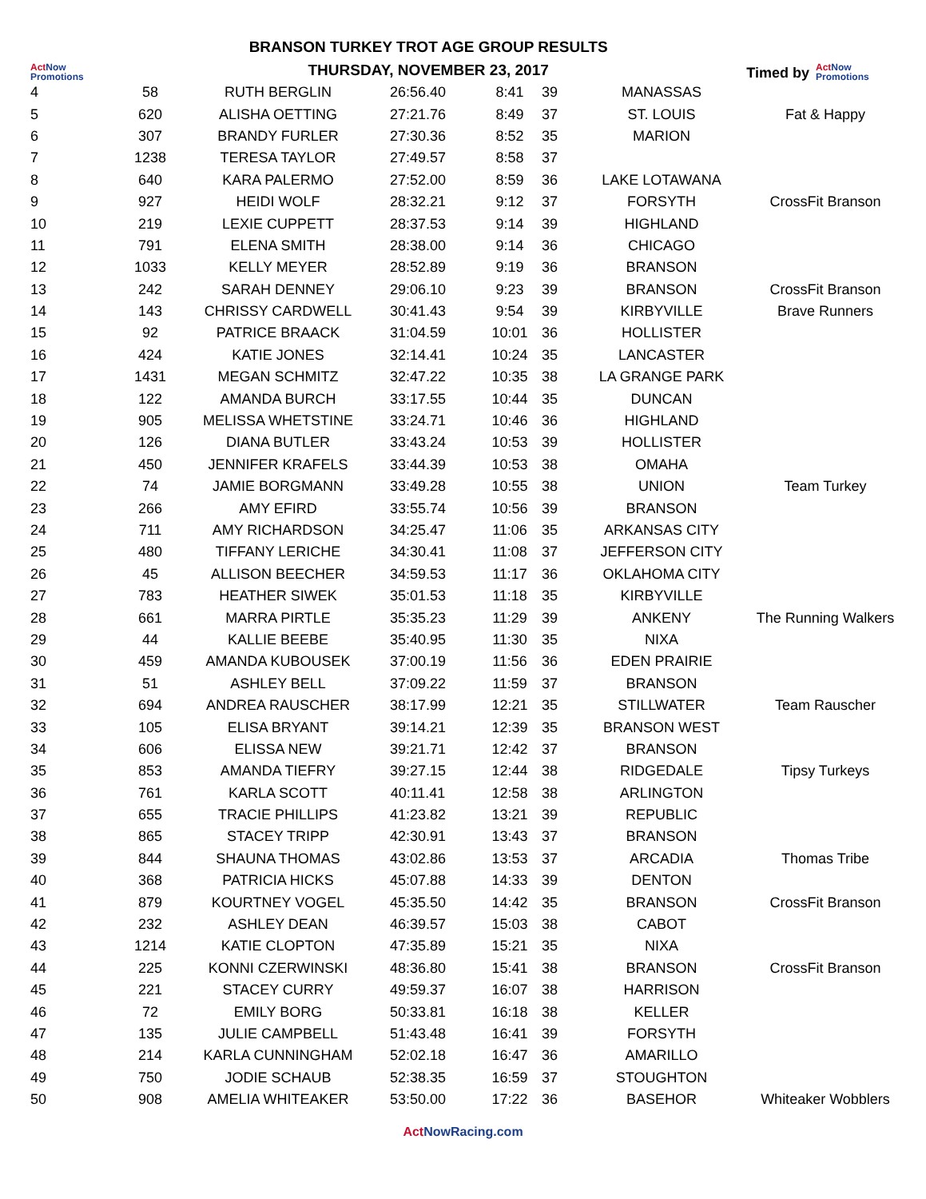Act Now
Promotions
BRANSON TURKEY TROT AGE GROUP RESULTS
THURSDAY, NOVEMBER 23, 2017
Timed by
Act Now
Promotions
| 4 | 58 | RUTH BERGLIN | 26:56.40 | 8:41 | 39 | MANASSAS | |
| 5 | 620 | ALISHA OETTING | 27:21.76 | 8:49 | 37 | ST. LOUIS | Fat & Happy |
| 6 | 307 | BRANDY FURLER | 27:30.36 | 8:52 | 35 | MARION | |
| 7 | 1238 | TERESA TAYLOR | 27:49.57 | 8:58 | 37 | | |
| 8 | 640 | KARA PALERMO | 27:52.00 | 8:59 | 36 | LAKE LOTAWANA | |
| 9 | 927 | HEIDI WOLF | 28:32.21 | 9:12 | 37 | FORSYTH | CrossFit Branson |
| 10 | 219 | LEXIE CUPPETT | 28:37.53 | 9:14 | 39 | HIGHLAND | |
| 11 | 791 | ELENA SMITH | 28:38.00 | 9:14 | 36 | CHICAGO | |
| 12 | 1033 | KELLY MEYER | 28:52.89 | 9:19 | 36 | BRANSON | |
| 13 | 242 | SARAH DENNEY | 29:06.10 | 9:23 | 39 | BRANSON | CrossFit Branson |
| 14 | 143 | CHRISSY CARDWELL | 30:41.43 | 9:54 | 39 | KIRBYVILLE | Brave Runners |
| 15 | 92 | PATRICE BRAACK | 31:04.59 | 10:01 | 36 | HOLLISTER | |
| 16 | 424 | KATIE JONES | 32:14.41 | 10:24 | 35 | LANCASTER | |
| 17 | 1431 | MEGAN SCHMITZ | 32:47.22 | 10:35 | 38 | LA GRANGE PARK | |
| 18 | 122 | AMANDA BURCH | 33:17.55 | 10:44 | 35 | DUNCAN | |
| 19 | 905 | MELISSA WHETSTINE | 33:24.71 | 10:46 | 36 | HIGHLAND | |
| 20 | 126 | DIANA BUTLER | 33:43.24 | 10:53 | 39 | HOLLISTER | |
| 21 | 450 | JENNIFER KRAFELS | 33:44.39 | 10:53 | 38 | OMAHA | |
| 22 | 74 | JAMIE BORGMANN | 33:49.28 | 10:55 | 38 | UNION | Team Turkey |
| 23 | 266 | AMY EFIRD | 33:55.74 | 10:56 | 39 | BRANSON | |
| 24 | 711 | AMY RICHARDSON | 34:25.47 | 11:06 | 35 | ARKANSAS CITY | |
| 25 | 480 | TIFFANY LERICHE | 34:30.41 | 11:08 | 37 | JEFFERSON CITY | |
| 26 | 45 | ALLISON BEECHER | 34:59.53 | 11:17 | 36 | OKLAHOMA CITY | |
| 27 | 783 | HEATHER SIWEK | 35:01.53 | 11:18 | 35 | KIRBYVILLE | |
| 28 | 661 | MARRA PIRTLE | 35:35.23 | 11:29 | 39 | ANKENY | The Running Walkers |
| 29 | 44 | KALLIE BEEBE | 35:40.95 | 11:30 | 35 | NIXA | |
| 30 | 459 | AMANDA KUBOUSEK | 37:00.19 | 11:56 | 36 | EDEN PRAIRIE | |
| 31 | 51 | ASHLEY BELL | 37:09.22 | 11:59 | 37 | BRANSON | |
| 32 | 694 | ANDREA RAUSCHER | 38:17.99 | 12:21 | 35 | STILLWATER | Team Rauscher |
| 33 | 105 | ELISA BRYANT | 39:14.21 | 12:39 | 35 | BRANSON WEST | |
| 34 | 606 | ELISSA NEW | 39:21.71 | 12:42 | 37 | BRANSON | |
| 35 | 853 | AMANDA TIEFRY | 39:27.15 | 12:44 | 38 | RIDGEDALE | Tipsy Turkeys |
| 36 | 761 | KARLA SCOTT | 40:11.41 | 12:58 | 38 | ARLINGTON | |
| 37 | 655 | TRACIE PHILLIPS | 41:23.82 | 13:21 | 39 | REPUBLIC | |
| 38 | 865 | STACEY TRIPP | 42:30.91 | 13:43 | 37 | BRANSON | |
| 39 | 844 | SHAUNA THOMAS | 43:02.86 | 13:53 | 37 | ARCADIA | Thomas Tribe |
| 40 | 368 | PATRICIA HICKS | 45:07.88 | 14:33 | 39 | DENTON | |
| 41 | 879 | KOURTNEY VOGEL | 45:35.50 | 14:42 | 35 | BRANSON | CrossFit Branson |
| 42 | 232 | ASHLEY DEAN | 46:39.57 | 15:03 | 38 | CABOT | |
| 43 | 1214 | KATIE CLOPTON | 47:35.89 | 15:21 | 35 | NIXA | |
| 44 | 225 | KONNI CZERWINSKI | 48:36.80 | 15:41 | 38 | BRANSON | CrossFit Branson |
| 45 | 221 | STACEY CURRY | 49:59.37 | 16:07 | 38 | HARRISON | |
| 46 | 72 | EMILY BORG | 50:33.81 | 16:18 | 38 | KELLER | |
| 47 | 135 | JULIE CAMPBELL | 51:43.48 | 16:41 | 39 | FORSYTH | |
| 48 | 214 | KARLA CUNNINGHAM | 52:02.18 | 16:47 | 36 | AMARILLO | |
| 49 | 750 | JODIE SCHAUB | 52:38.35 | 16:59 | 37 | STOUGHTON | |
| 50 | 908 | AMELIA WHITEAKER | 53:50.00 | 17:22 | 36 | BASEHOR | Whiteaker Wobblers |
Act NowRacing.com